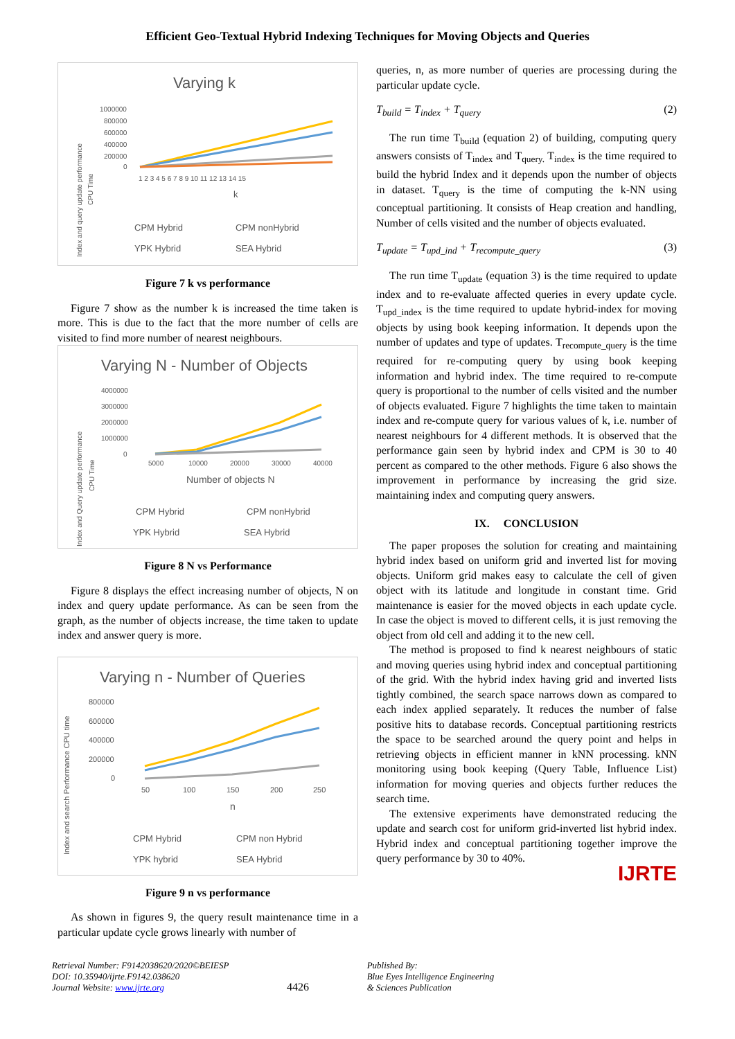Efficient Geo-Textual Hybrid Indexing Techniques for Moving Objects and Queries
Varying k
1000000
800000
600000
400000
200000
0
1 2 3 4 5 6 7 8 9 10 11 12 13 14 15
k
Index and query update performance
CPU Time
CPM Hybrid
CPM nonHybrid
YPK Hybrid
SEA Hybrid
Figure 7 k vs performance
Figure 7 show as the number k is increased the time taken is more. This is due to the fact that the more number of cells are visited to find more number of nearest neighbours.
Varying N - Number of Objects
4000000
3000000
2000000
1000000
0
5000
10000
20000
30000
40000
Number of objects N
Index and Query update performance
CPU Time
CPM Hybrid
CPM nonHybrid
YPK Hybrid
SEA Hybrid
Figure 8 N vs Performance
Figure 8 displays the effect increasing number of objects, N on index and query update performance. As can be seen from the graph, as the number of objects increase, the time taken to update index and answer query is more.
Varying n - Number of Queries
800000
600000
400000
200000
0
50
100
150
200
250
n
Index and search Performance CPU time
CPM Hybrid
CPM non Hybrid
YPK hybrid
SEA Hybrid
Figure 9 n vs performance
As shown in figures 9, the query result maintenance time in a particular update cycle grows linearly with number of
queries, n, as more number of queries are processing during the particular update cycle.
T<sub>build</sub> = T<sub>index</sub> + T<sub>query</sub> (2)
The run time T<sub>build</sub> (equation 2) of building, computing query answers consists of T<sub>index</sub> and T<sub>query.</sub> T<sub>index</sub> is the time required to build the hybrid Index and it depends upon the number of objects in dataset. T<sub>query</sub> is the time of computing the k-NN using conceptual partitioning. It consists of Heap creation and handling, Number of cells visited and the number of objects evaluated.
T<sub>update</sub> = T<sub>upd_ind</sub> + T<sub>recompute_query</sub> (3)
The run time T<sub>update</sub> (equation 3) is the time required to update index and to re-evaluate affected queries in every update cycle. T<sub>upd_index</sub> is the time required to update hybrid-index for moving objects by using book keeping information. It depends upon the number of updates and type of updates. T<sub>recompute_query</sub> is the time required for re-computing query by using book keeping information and hybrid index. The time required to re-compute query is proportional to the number of cells visited and the number of objects evaluated. Figure 7 highlights the time taken to maintain index and re-compute query for various values of k, i.e. number of nearest neighbours for 4 different methods. It is observed that the performance gain seen by hybrid index and CPM is 30 to 40 percent as compared to the other methods. Figure 6 also shows the improvement in performance by increasing the grid size. maintaining index and computing query answers.
IX. CONCLUSION
The paper proposes the solution for creating and maintaining hybrid index based on uniform grid and inverted list for moving objects. Uniform grid makes easy to calculate the cell of given object with its latitude and longitude in constant time. Grid maintenance is easier for the moved objects in each update cycle. In case the object is moved to different cells, it is just removing the object from old cell and adding it to the new cell.
The method is proposed to find k nearest neighbours of static and moving queries using hybrid index and conceptual partitioning of the grid. With the hybrid index having grid and inverted lists tightly combined, the search space narrows down as compared to each index applied separately. It reduces the number of false positive hits to database records. Conceptual partitioning restricts the space to be searched around the query point and helps in retrieving objects in efficient manner in kNN processing. kNN monitoring using book keeping (Query Table, Influence List) information for moving queries and objects further reduces the search time.
The extensive experiments have demonstrated reducing the update and search cost for uniform grid-inverted list hybrid index. Hybrid index and conceptual partitioning together improve the query performance by 30 to 40%.
IJRTE
Retrieval Number: F9142038620/2020©BEIESP
DOI: 10.35940/ijrte.F9142.038620
Journal Website: www.ijrte.org
4426
Published By:
Blue Eyes Intelligence Engineering
& Sciences Publication